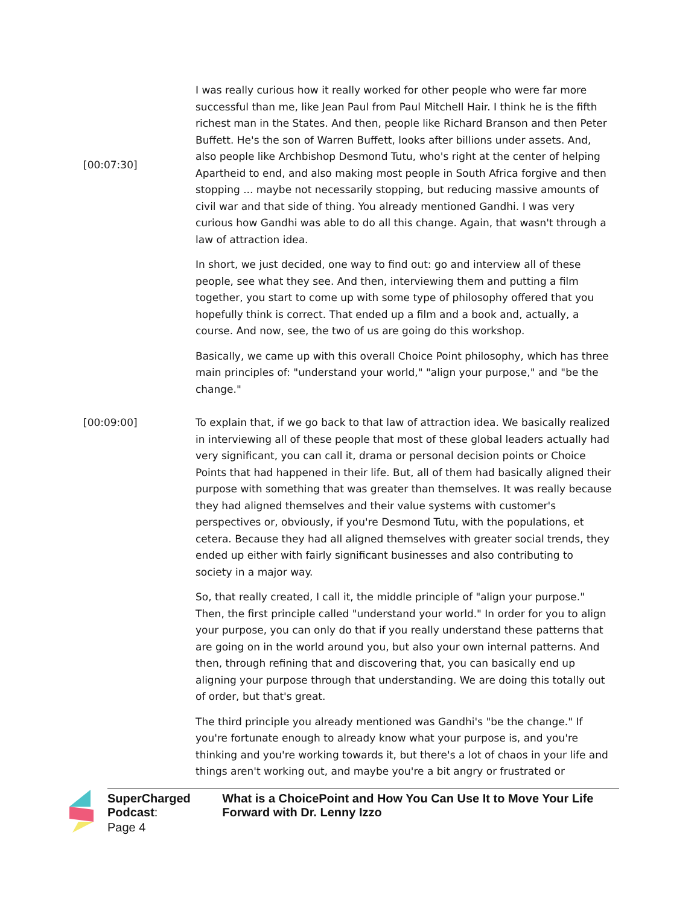[00:07:30]
I was really curious how it really worked for other people who were far more successful than me, like Jean Paul from Paul Mitchell Hair. I think he is the fifth richest man in the States. And then, people like Richard Branson and then Peter Buffett. He's the son of Warren Buffett, looks after billions under assets. And, also people like Archbishop Desmond Tutu, who's right at the center of helping Apartheid to end, and also making most people in South Africa forgive and then stopping ... maybe not necessarily stopping, but reducing massive amounts of civil war and that side of thing. You already mentioned Gandhi. I was very curious how Gandhi was able to do all this change. Again, that wasn't through a law of attraction idea.
In short, we just decided, one way to find out: go and interview all of these people, see what they see. And then, interviewing them and putting a film together, you start to come up with some type of philosophy offered that you hopefully think is correct. That ended up a film and a book and, actually, a course. And now, see, the two of us are going do this workshop.
Basically, we came up with this overall Choice Point philosophy, which has three main principles of: "understand your world," "align your purpose," and "be the change."
[00:09:00] To explain that, if we go back to that law of attraction idea. We basically realized in interviewing all of these people that most of these global leaders actually had very significant, you can call it, drama or personal decision points or Choice Points that had happened in their life. But, all of them had basically aligned their purpose with something that was greater than themselves. It was really because they had aligned themselves and their value systems with customer's perspectives or, obviously, if you're Desmond Tutu, with the populations, et cetera. Because they had all aligned themselves with greater social trends, they ended up either with fairly significant businesses and also contributing to society in a major way.
So, that really created, I call it, the middle principle of "align your purpose." Then, the first principle called "understand your world." In order for you to align your purpose, you can only do that if you really understand these patterns that are going on in the world around you, but also your own internal patterns. And then, through refining that and discovering that, you can basically end up aligning your purpose through that understanding. We are doing this totally out of order, but that's great.
The third principle you already mentioned was Gandhi's "be the change." If you're fortunate enough to already know what your purpose is, and you're thinking and you're working towards it, but there's a lot of chaos in your life and things aren't working out, and maybe you're a bit angry or frustrated or
SuperCharged Podcast: What is a ChoicePoint and How You Can Use It to Move Your Life Forward with Dr. Lenny Izzo
Page 4